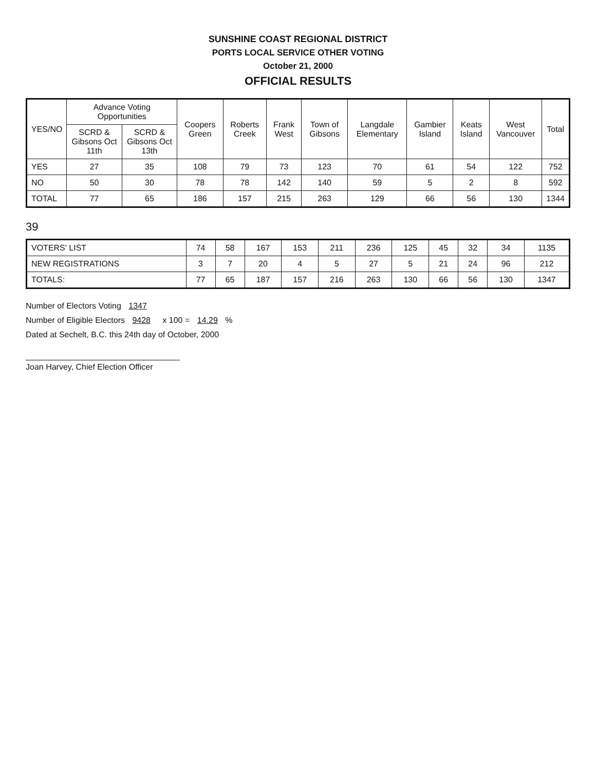SUNSHINE COAST REGIONAL DISTRICT
PORTS LOCAL SERVICE OTHER VOTING
October 21, 2000
OFFICIAL RESULTS
| YES/NO | Advance Voting Opportunities | | Coopers Green | Roberts Creek | Frank West | Town of Gibsons | Langdale Elementary | Gambier Island | Keats Island | West Vancouver | Total |
| --- | --- | --- | --- | --- | --- | --- | --- | --- | --- | --- | --- |
| | SCRD & Gibsons Oct 11th | SCRD & Gibsons Oct 13th | | | | | | | | | |
| YES | 27 | 35 | 108 | 79 | 73 | 123 | 70 | 61 | 54 | 122 | 752 |
| NO | 50 | 30 | 78 | 78 | 142 | 140 | 59 | 5 | 2 | 8 | 592 |
| TOTAL | 77 | 65 | 186 | 157 | 215 | 263 | 129 | 66 | 56 | 130 | 1344 |
39
| VOTERS' LIST | 74 | 58 | 167 | 153 | 211 | 236 | 125 | 45 | 32 | 34 | 1135 |
| NEW REGISTRATIONS | 3 | 7 | 20 | 4 | 5 | 27 | 5 | 21 | 24 | 96 | 212 |
| TOTALS: | 77 | 65 | 187 | 157 | 216 | 263 | 130 | 66 | 56 | 130 | 1347 |
Number of Electors Voting 1347
Number of Eligible Electors 9428 x 100 = 14.29 %
Dated at Sechelt, B.C. this 24th day of October, 2000
Joan Harvey, Chief Election Officer